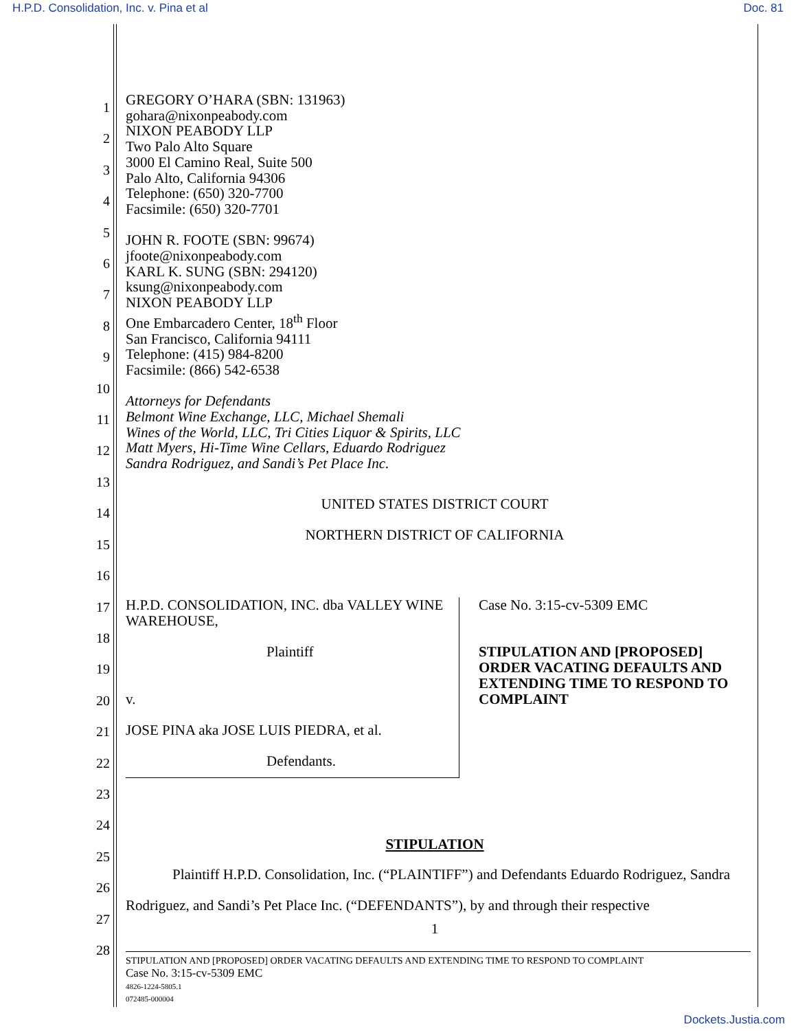H.P.D. Consolidation, Inc. v. Pina et al Doc. 81
1
2
3
4
5
6
7
8
9
10
11
12
13
14
15
16
17
18
19
20
21
22
23
24
25
26
27
28
GREGORY O’HARA (SBN: 131963)
gohara@nixonpeabody.com
NIXON PEABODY LLP
Two Palo Alto Square
3000 El Camino Real, Suite 500
Palo Alto, California 94306
Telephone: (650) 320-7700
Facsimile: (650) 320-7701
JOHN R. FOOTE (SBN: 99674)
jfoote@nixonpeabody.com
KARL K. SUNG (SBN: 294120)
ksung@nixonpeabody.com
NIXON PEABODY LLP
One Embarcadero Center, 18<sup>th</sup> Floor
San Francisco, California 94111
Telephone: (415) 984-8200
Facsimile: (866) 542-6538
Attorneys for Defendants
Belmont Wine Exchange, LLC, Michael Shemali
Wines of the World, LLC, Tri Cities Liquor & Spirits, LLC
Matt Myers, Hi-Time Wine Cellars, Eduardo Rodriguez
Sandra Rodriguez, and Sandi’s Pet Place Inc.
UNITED STATES DISTRICT COURT
NORTHERN DISTRICT OF CALIFORNIA
H.P.D. CONSOLIDATION, INC. dba VALLEY WINE WAREHOUSE,
Plaintiff
v.
JOSE PINA aka JOSE LUIS PIEDRA, et al.
Defendants.
Case No. 3:15-cv-5309 EMC
STIPULATION AND [PROPOSED] ORDER VACATING DEFAULTS AND EXTENDING TIME TO RESPOND TO COMPLAINT
STIPULATION
Plaintiff H.P.D. Consolidation, Inc. (“PLAINTIFF”) and Defendants Eduardo Rodriguez, Sandra Rodriguez, and Sandi’s Pet Place Inc. (“DEFENDANTS”), by and through their respective
1
STIPULATION AND [PROPOSED] ORDER VACATING DEFAULTS AND EXTENDING TIME TO RESPOND TO COMPLAINT
Case No. 3:15-cv-5309 EMC
4826-1224-5805.1
072485-000004
Dockets.Justia.com